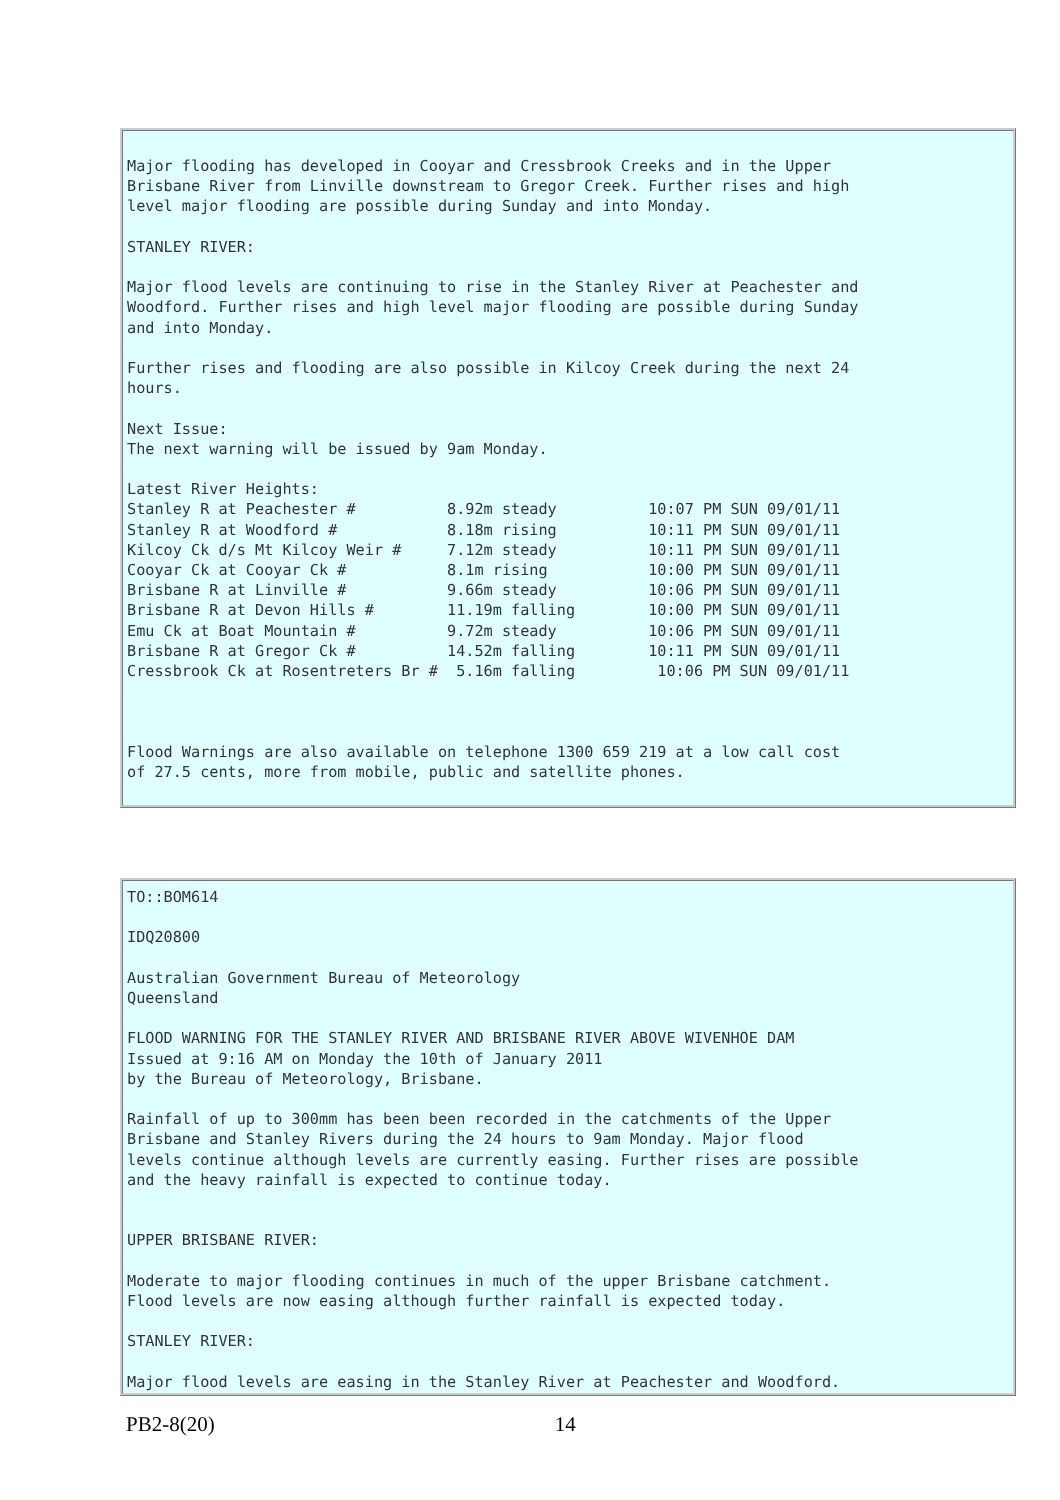Major flooding has developed in Cooyar and Cressbrook Creeks and in the Upper
Brisbane River from Linville downstream to Gregor Creek. Further rises and high
level major flooding are possible during Sunday and into Monday.

STANLEY RIVER:

Major flood levels are continuing to rise in the Stanley River at Peachester and
Woodford. Further rises and high level major flooding are possible during Sunday
and into Monday.

Further rises and flooding are also possible in Kilcoy Creek during the next 24
hours.

Next Issue:
The next warning will be issued by 9am Monday.

Latest River Heights:
Stanley R at Peachester #          8.92m steady          10:07 PM SUN 09/01/11
Stanley R at Woodford #            8.18m rising          10:11 PM SUN 09/01/11
Kilcoy Ck d/s Mt Kilcoy Weir #     7.12m steady          10:11 PM SUN 09/01/11
Cooyar Ck at Cooyar Ck #           8.1m rising           10:00 PM SUN 09/01/11
Brisbane R at Linville #           9.66m steady          10:06 PM SUN 09/01/11
Brisbane R at Devon Hills #        11.19m falling        10:00 PM SUN 09/01/11
Emu Ck at Boat Mountain #          9.72m steady          10:06 PM SUN 09/01/11
Brisbane R at Gregor Ck #          14.52m falling        10:11 PM SUN 09/01/11
Cressbrook Ck at Rosentreters Br #  5.16m falling         10:06 PM SUN 09/01/11



Flood Warnings are also available on telephone 1300 659 219 at a low call cost
of 27.5 cents, more from mobile, public and satellite phones.
TO::BOM614

IDQ20800

Australian Government Bureau of Meteorology
Queensland

FLOOD WARNING FOR THE STANLEY RIVER AND BRISBANE RIVER ABOVE WIVENHOE DAM
Issued at 9:16 AM on Monday the 10th of January 2011
by the Bureau of Meteorology, Brisbane.

Rainfall of up to 300mm has been been recorded in the catchments of the Upper
Brisbane and Stanley Rivers during the 24 hours to 9am Monday. Major flood
levels continue although levels are currently easing. Further rises are possible
and the heavy rainfall is expected to continue today.


UPPER BRISBANE RIVER:

Moderate to major flooding continues in much of the upper Brisbane catchment.
Flood levels are now easing although further rainfall is expected today.

STANLEY RIVER:

Major flood levels are easing in the Stanley River at Peachester and Woodford.
PB2-8(20) 14